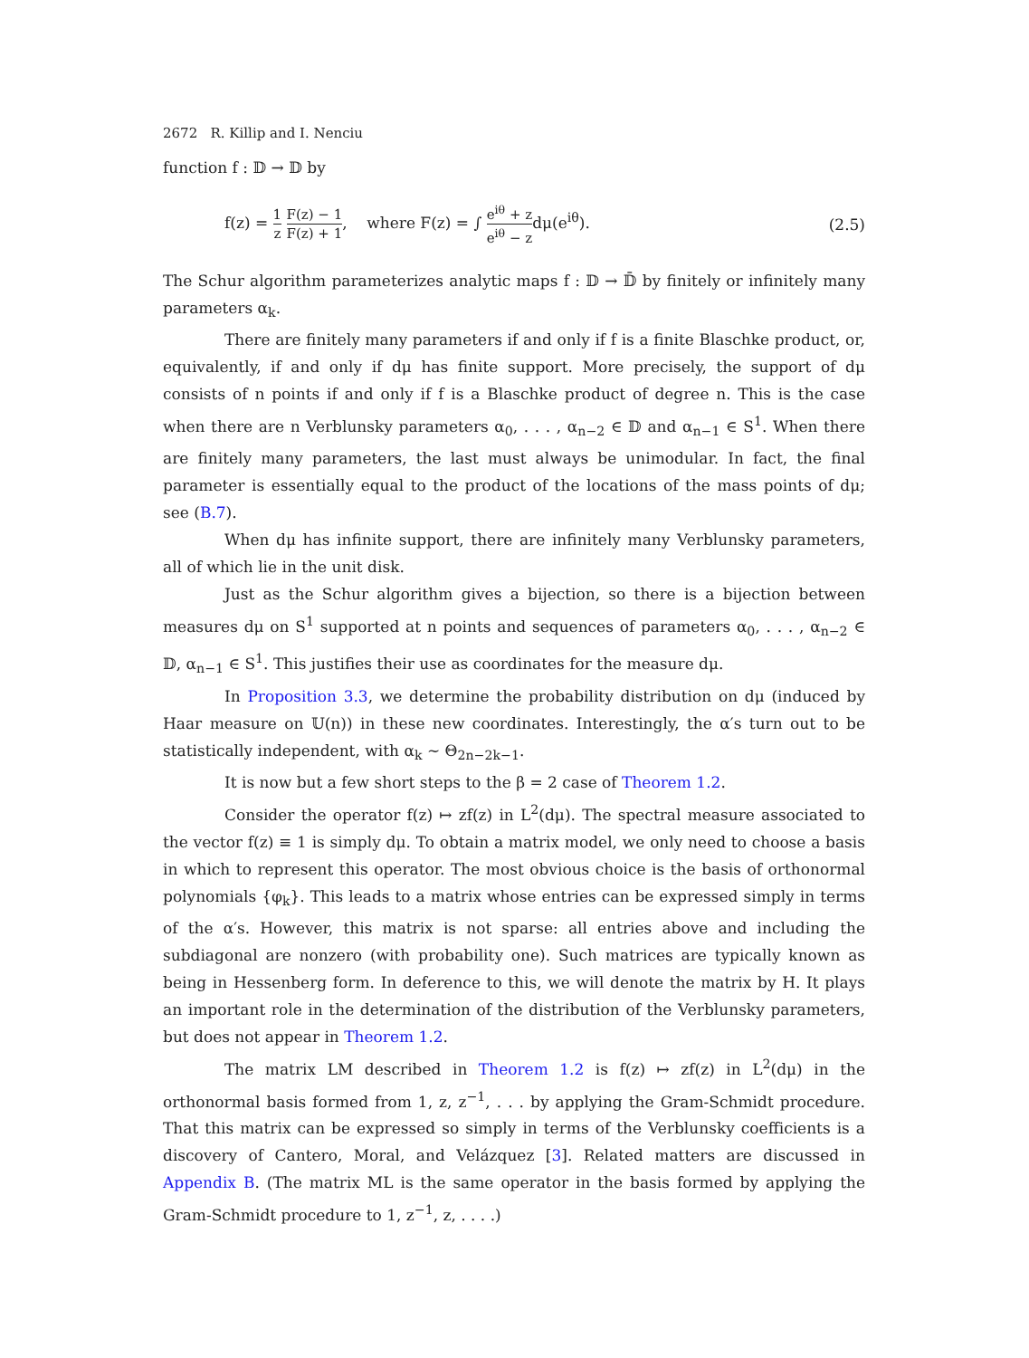2672 R. Killip and I. Nenciu
function f : 𝔻 → 𝔻 by
f(z) = 1 z F(z) − 1 F(z) + 1, where F(z) = ∫ e<sup>iθ</sup> + z e<sup>iθ</sup> − zdμ(e<sup>iθ</sup>).
(2.5)
The Schur algorithm parameterizes analytic maps f : 𝔻 → 𝔻̄ by finitely or infinitely many parameters α<sub>k</sub>.
There are finitely many parameters if and only if f is a finite Blaschke product, or, equivalently, if and only if dμ has finite support. More precisely, the support of dμ consists of n points if and only if f is a Blaschke product of degree n. This is the case when there are n Verblunsky parameters α<sub>0</sub>, . . . , α<sub>n−2</sub> ∈ 𝔻 and α<sub>n−1</sub> ∈ S<sup>1</sup>. When there are finitely many parameters, the last must always be unimodular. In fact, the final parameter is essentially equal to the product of the locations of the mass points of dμ; see (B.7).
When dμ has infinite support, there are infinitely many Verblunsky parameters, all of which lie in the unit disk.
Just as the Schur algorithm gives a bijection, so there is a bijection between measures dμ on S<sup>1</sup> supported at n points and sequences of parameters α<sub>0</sub>, . . . , α<sub>n−2</sub> ∈ 𝔻, α<sub>n−1</sub> ∈ S<sup>1</sup>. This justifies their use as coordinates for the measure dμ.
In Proposition 3.3, we determine the probability distribution on dμ (induced by Haar measure on 𝕌(n)) in these new coordinates. Interestingly, the α′s turn out to be statistically independent, with α<sub>k</sub> ∼ Θ<sub>2n−2k−1</sub>.
It is now but a few short steps to the β = 2 case of Theorem 1.2.
Consider the operator f(z) ↦ zf(z) in L<sup>2</sup>(dμ). The spectral measure associated to the vector f(z) ≡ 1 is simply dμ. To obtain a matrix model, we only need to choose a basis in which to represent this operator. The most obvious choice is the basis of orthonormal polynomials {φ<sub>k</sub>}. This leads to a matrix whose entries can be expressed simply in terms of the α′s. However, this matrix is not sparse: all entries above and including the subdiagonal are nonzero (with probability one). Such matrices are typically known as being in Hessenberg form. In deference to this, we will denote the matrix by H. It plays an important role in the determination of the distribution of the Verblunsky parameters, but does not appear in Theorem 1.2.
The matrix LM described in Theorem 1.2 is f(z) ↦ zf(z) in L<sup>2</sup>(dμ) in the orthonormal basis formed from 1, z, z<sup>−1</sup>, . . . by applying the Gram-Schmidt procedure. That this matrix can be expressed so simply in terms of the Verblunsky coefficients is a discovery of Cantero, Moral, and Velázquez [3]. Related matters are discussed in Appendix B. (The matrix ML is the same operator in the basis formed by applying the Gram-Schmidt procedure to 1, z<sup>−1</sup>, z, . . . .)